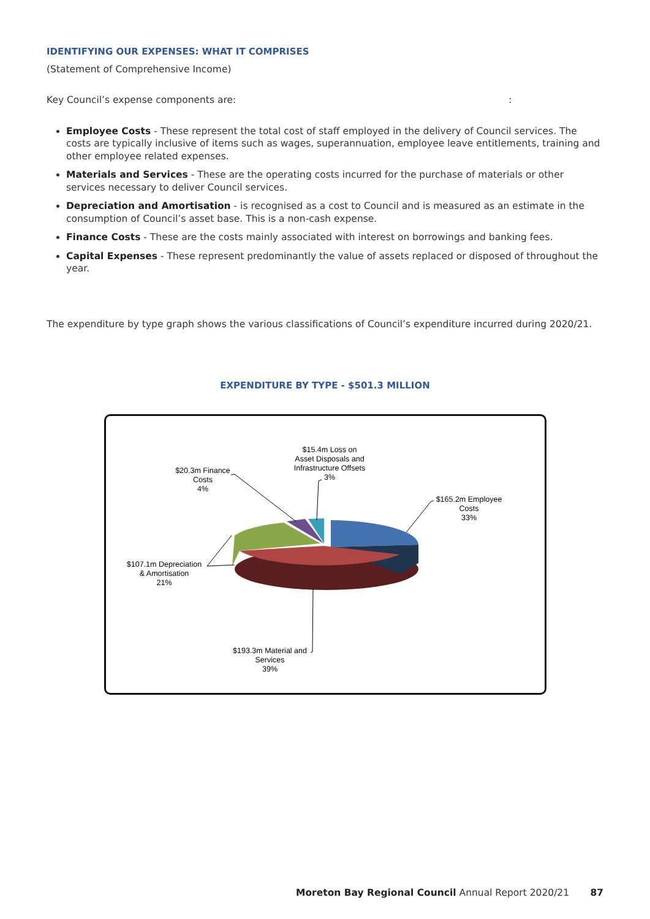IDENTIFYING OUR EXPENSES: WHAT IT COMPRISES
(Statement of Comprehensive Income)
Key Council’s expense components are: :
Employee Costs - These represent the total cost of staff employed in the delivery of Council services. The costs are typically inclusive of items such as wages, superannuation, employee leave entitlements, training and other employee related expenses.
Materials and Services - These are the operating costs incurred for the purchase of materials or other services necessary to deliver Council services.
Depreciation and Amortisation - is recognised as a cost to Council and is measured as an estimate in the consumption of Council’s asset base. This is a non-cash expense.
Finance Costs - These are the costs mainly associated with interest on borrowings and banking fees.
Capital Expenses - These represent predominantly the value of assets replaced or disposed of throughout the year.
The expenditure by type graph shows the various classifications of Council’s expenditure incurred during 2020/21.
EXPENDITURE BY TYPE - $501.3 MILLION
$15.4m Loss on
Asset Disposals and
Infrastructure Offsets
3%
$20.3m Finance
Costs
4%
$165.2m Employee
Costs
33%
$107.1m Depreciation
& Amortisation
21%
$193.3m Material and
Services
39%
Moreton Bay Regional Council Annual Report 2020/21 87